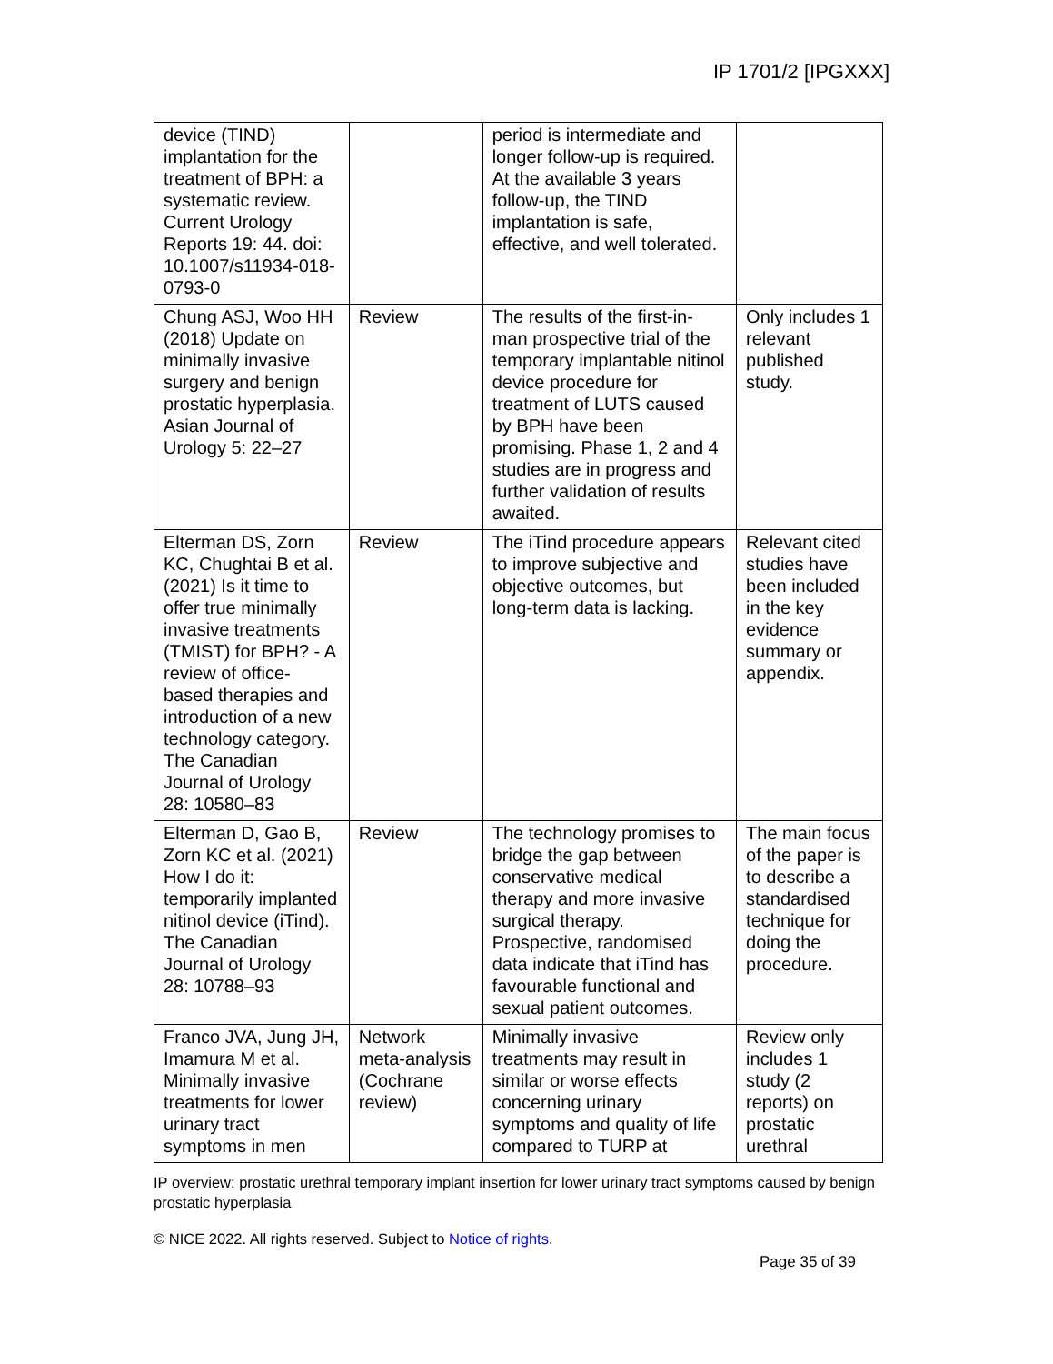IP 1701/2 [IPGXXX]
| device (TIND) implantation for the treatment of BPH: a systematic review. Current Urology Reports 19: 44. doi: 10.1007/s11934-018-0793-0 | | period is intermediate and longer follow-up is required. At the available 3 years follow-up, the TIND implantation is safe, effective, and well tolerated. | |
| Chung ASJ, Woo HH (2018) Update on minimally invasive surgery and benign prostatic hyperplasia. Asian Journal of Urology 5: 22–27 | Review | The results of the first-in-man prospective trial of the temporary implantable nitinol device procedure for treatment of LUTS caused by BPH have been promising. Phase 1, 2 and 4 studies are in progress and further validation of results awaited. | Only includes 1 relevant published study. |
| Elterman DS, Zorn KC, Chughtai B et al. (2021) Is it time to offer true minimally invasive treatments (TMIST) for BPH? - A review of office-based therapies and introduction of a new technology category. The Canadian Journal of Urology 28: 10580–83 | Review | The iTind procedure appears to improve subjective and objective outcomes, but long-term data is lacking. | Relevant cited studies have been included in the key evidence summary or appendix. |
| Elterman D, Gao B, Zorn KC et al. (2021) How I do it: temporarily implanted nitinol device (iTind). The Canadian Journal of Urology 28: 10788–93 | Review | The technology promises to bridge the gap between conservative medical therapy and more invasive surgical therapy. Prospective, randomised data indicate that iTind has favourable functional and sexual patient outcomes. | The main focus of the paper is to describe a standardised technique for doing the procedure. |
| Franco JVA, Jung JH, Imamura M et al. Minimally invasive treatments for lower urinary tract symptoms in men | Network meta-analysis (Cochrane review) | Minimally invasive treatments may result in similar or worse effects concerning urinary symptoms and quality of life compared to TURP at | Review only includes 1 study (2 reports) on prostatic urethral |
IP overview: prostatic urethral temporary implant insertion for lower urinary tract symptoms caused by benign prostatic hyperplasia
© NICE 2022. All rights reserved. Subject to Notice of rights.
Page 35 of 39